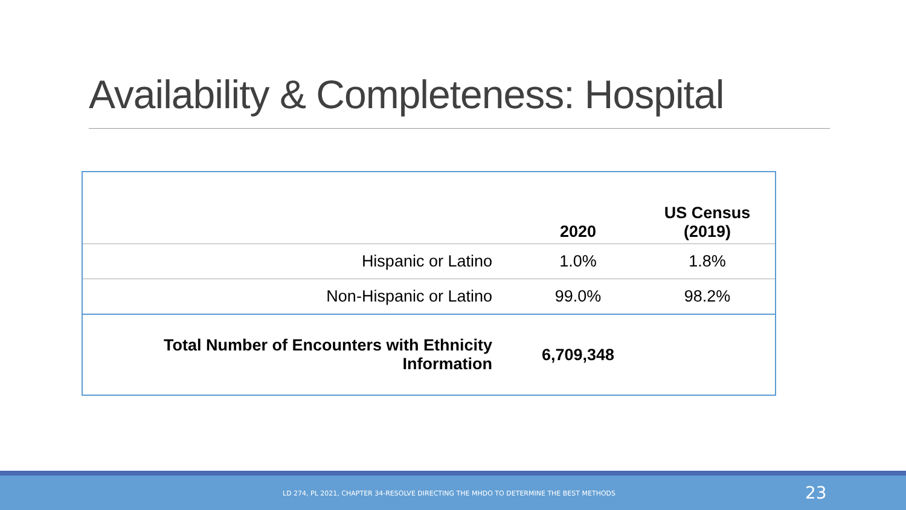Availability & Completeness: Hospital
| | 2020 | US Census (2019) |
| --- | --- | --- |
| Hispanic or Latino | 1.0% | 1.8% |
| Non-Hispanic or Latino | 99.0% | 98.2% |
| Total Number of Encounters with Ethnicity Information | 6,709,348 | |
LD 274, PL 2021, CHAPTER 34-RESOLVE DIRECTING THE MHDO TO DETERMINE THE BEST METHODS 23